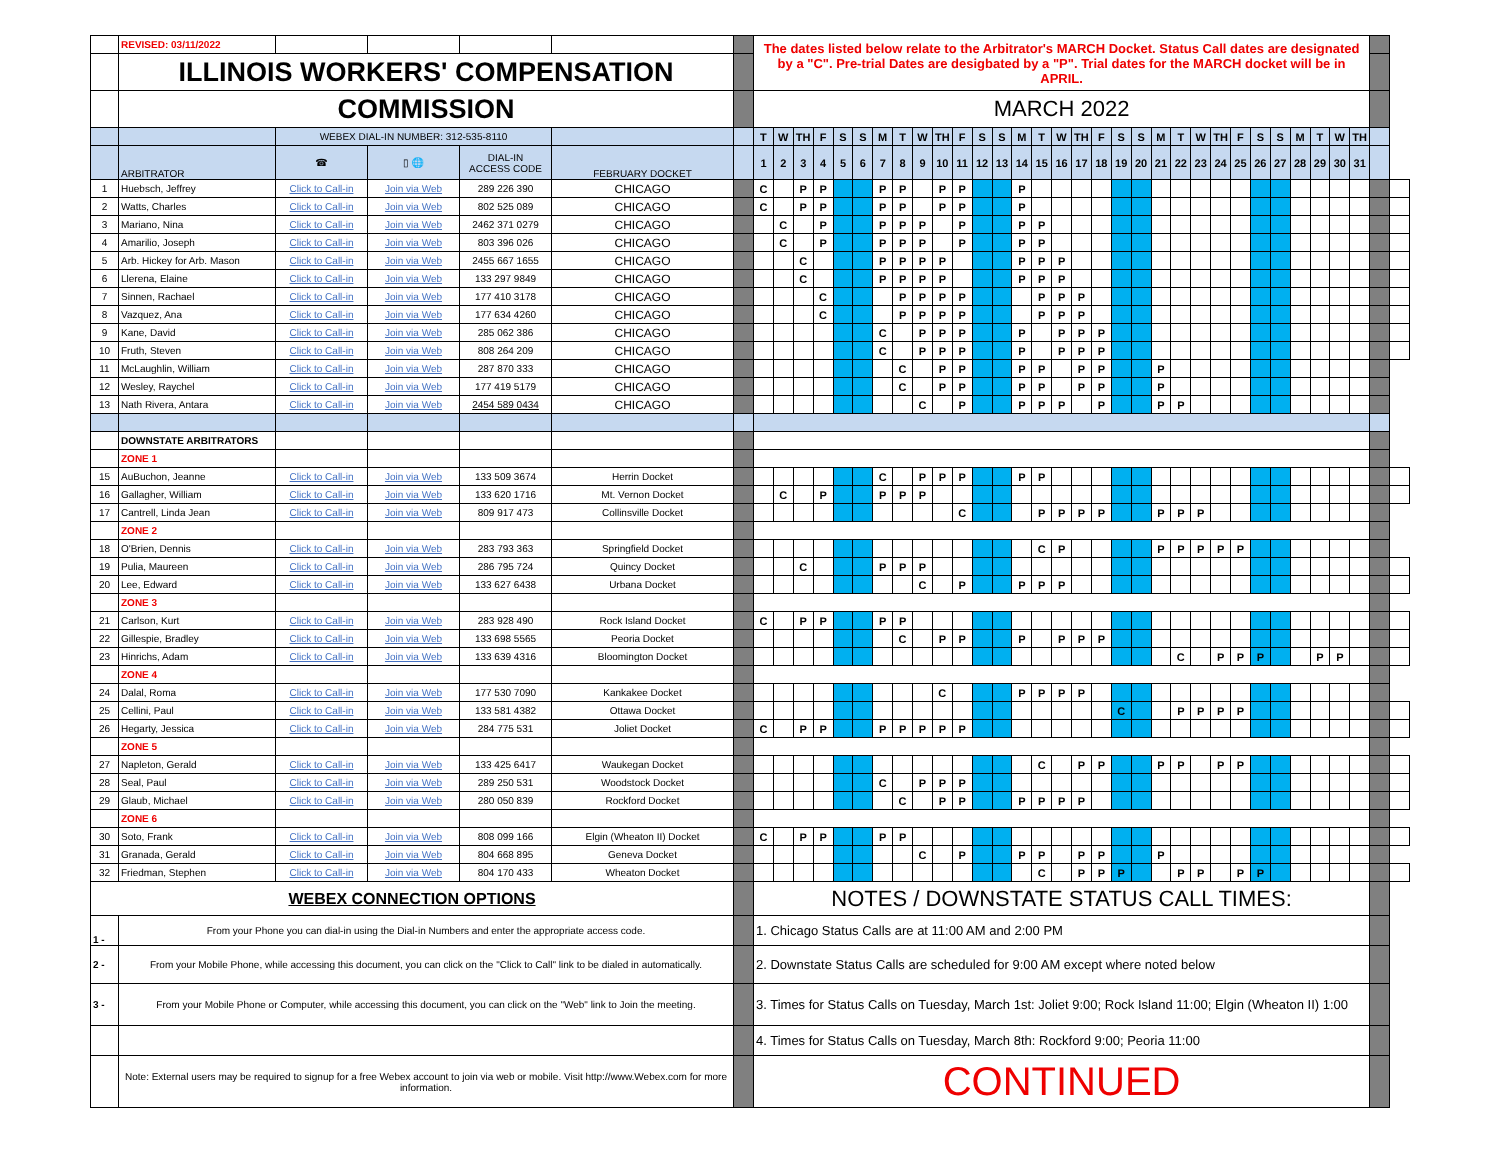| | REVISED: 03/11/2022 | | | | | | The dates listed below relate to the Arbitrator's MARCH Docket. Status Call dates are designated by a "C". Pre-trial Dates are desigbated by a "P". Trial dates for the MARCH docket will be in APRIL. | | | | | | | | | | | | | | | | | | | | | | | | | | | | | | | | |
| | ILLINOIS WORKERS' COMPENSATION | | | | | | | | | | | | | | | | | | | | | | | | | | | | | | | | | | | | | | |
| | COMMISSION | | | | | | MARCH 2022 | | | | | | | | | | | | | | | | | | | | | | | | | | | | | | | | |
| | | WEBEX DIAL-IN NUMBER: 312-535-8110 | | | | | T | W | TH | F | S | S | M | T | W | TH | F | S | S | M | T | W | TH | F | S | S | M | T | W | TH | F | S | S | M | T | W | TH | | |
| | ARBITRATOR | ☎ | ▯ 🌐 | DIAL-IN ACCESS CODE | FEBRUARY DOCKET | | 1 | 2 | 3 | 4 | 5 | 6 | 7 | 8 | 9 | 10 | 11 | 12 | 13 | 14 | 15 | 16 | 17 | 18 | 19 | 20 | 21 | 22 | 23 | 24 | 25 | 26 | 27 | 28 | 29 | 30 | 31 | | |
| 1 | Huebsch, Jeffrey | Click to Call-in | Join via Web | 289 226 390 | CHICAGO | | C | | P | P | | | P | P | | P | P | | | P | | | | | | | | | | | | | | | | | | | |
| 2 | Watts, Charles | Click to Call-in | Join via Web | 802 525 089 | CHICAGO | | C | | P | P | | | P | P | | P | P | | | P | | | | | | | | | | | | | | | | | | | |
| 3 | Mariano, Nina | Click to Call-in | Join via Web | 2462 371 0279 | CHICAGO | | | C | | P | | | P | P | P | | P | | | P | P | | | | | | | | | | | | | | | | | | |
| 4 | Amarilio, Joseph | Click to Call-in | Join via Web | 803 396 026 | CHICAGO | | | C | | P | | | P | P | P | | P | | | P | P | | | | | | | | | | | | | | | | | | |
| 5 | Arb. Hickey for Arb. Mason | Click to Call-in | Join via Web | 2455 667 1655 | CHICAGO | | | | C | | | | P | P | P | P | | | | P | P | P | | | | | | | | | | | | | | | | | |
| 6 | Llerena, Elaine | Click to Call-in | Join via Web | 133 297 9849 | CHICAGO | | | | C | | | | P | P | P | P | | | | P | P | P | | | | | | | | | | | | | | | | | |
| 7 | Sinnen, Rachael | Click to Call-in | Join via Web | 177 410 3178 | CHICAGO | | | | | C | | | | P | P | P | P | | | | P | P | P | | | | | | | | | | | | | | | | |
| 8 | Vazquez, Ana | Click to Call-in | Join via Web | 177 634 4260 | CHICAGO | | | | | C | | | | P | P | P | P | | | | P | P | P | | | | | | | | | | | | | | | | |
| 9 | Kane, David | Click to Call-in | Join via Web | 285 062 386 | CHICAGO | | | | | | | | C | | P | P | P | | | P | | P | P | P | | | | | | | | | | | | | | | |
| 10 | Fruth, Steven | Click to Call-in | Join via Web | 808 264 209 | CHICAGO | | | | | | | | C | | P | P | P | | | P | | P | P | P | | | | | | | | | | | | | | | |
| 11 | McLaughlin, William | Click to Call-in | Join via Web | 287 870 333 | CHICAGO | | | | | | | | | C | | P | P | | | P | P | | P | P | | | P | | | | | | | | | | | | |
| 12 | Wesley, Raychel | Click to Call-in | Join via Web | 177 419 5179 | CHICAGO | | | | | | | | | C | | P | P | | | P | P | | P | P | | | P | | | | | | | | | | | | |
| 13 | Nath Rivera, Antara | Click to Call-in | Join via Web | 2454 589 0434 | CHICAGO | | | | | | | | | | C | | P | | | P | P | P | | P | | | P | P | | | | | | | | | | | |
| | DOWNSTATE ARBITRATORS | | | | | | | | | | | | | | | | | | | | | | | | | | | | | | | | | | | | | | |
| | ZONE 1 | | | | | | | | | | | | | | | | | | | | | | | | | | | | | | | | | | | | | | |
| 15 | AuBuchon, Jeanne | Click to Call-in | Join via Web | 133 509 3674 | Herrin Docket | | | | | | | | C | | P | P | P | | | P | P | | | | | | | | | | | | | | | | | | |
| 16 | Gallagher, William | Click to Call-in | Join via Web | 133 620 1716 | Mt. Vernon Docket | | | C | | P | | | P | P | P | | | | | | | | | | | | | | | | | | | | | | | | |
| 17 | Cantrell, Linda Jean | Click to Call-in | Join via Web | 809 917 473 | Collinsville Docket | | | | | | | | | | | | C | | | | P | P | P | P | | | P | P | P | | | | | | | | | | |
| | ZONE 2 | | | | | | | | | | | | | | | | | | | | | | | | | | | | | | | | | | | | | | |
| 18 | O'Brien, Dennis | Click to Call-in | Join via Web | 283 793 363 | Springfield Docket | | | | | | | | | | | | | | | | C | P | | | | | P | P | P | P | P | | | | | | | | |
| 19 | Pulia, Maureen | Click to Call-in | Join via Web | 286 795 724 | Quincy Docket | | | | C | | | | P | P | P | | | | | | | | | | | | | | | | | | | | | | | | |
| 20 | Lee, Edward | Click to Call-in | Join via Web | 133 627 6438 | Urbana Docket | | | | | | | | | | C | | P | | | P | P | P | | | | | | | | | | | | | | | | | |
| | ZONE 3 | | | | | | | | | | | | | | | | | | | | | | | | | | | | | | | | | | | | | | |
| 21 | Carlson, Kurt | Click to Call-in | Join via Web | 283 928 490 | Rock Island Docket | | C | | P | P | | | P | P | | | | | | | | | | | | | | | | | | | | | | | | | |
| 22 | Gillespie, Bradley | Click to Call-in | Join via Web | 133 698 5565 | Peoria Docket | | | | | | | | | C | | P | P | | | P | | P | P | P | | | | | | | | | | | | | | | |
| 23 | Hinrichs, Adam | Click to Call-in | Join via Web | 133 639 4316 | Bloomington Docket | | | | | | | | | | | | | | | | | | | | | | | C | | P | P | P | | | P | P | | | |
| | ZONE 4 | | | | | | | | | | | | | | | | | | | | | | | | | | | | | | | | | | | | | | |
| 24 | Dalal, Roma | Click to Call-in | Join via Web | 177 530 7090 | Kankakee Docket | | | | | | | | | | | C | | | | P | P | P | P | | | | | | | | | | | | | | | | |
| 25 | Cellini, Paul | Click to Call-in | Join via Web | 133 581 4382 | Ottawa Docket | | | | | | | | | | | | | | | | | | | | C | | | P | P | P | P | | | | | | | | |
| 26 | Hegarty, Jessica | Click to Call-in | Join via Web | 284 775 531 | Joliet Docket | | C | | P | P | | | P | P | P | P | P | | | | | | | | | | | | | | | | | | | | | | |
| | ZONE 5 | | | | | | | | | | | | | | | | | | | | | | | | | | | | | | | | | | | | | | |
| 27 | Napleton, Gerald | Click to Call-in | Join via Web | 133 425 6417 | Waukegan Docket | | | | | | | | | | | | | | | | C | | P | P | | | P | P | | P | P | | | | | | | | |
| 28 | Seal, Paul | Click to Call-in | Join via Web | 289 250 531 | Woodstock Docket | | | | | | | | C | | P | P | P | | | | | | | | | | | | | | | | | | | | | | |
| 29 | Glaub, Michael | Click to Call-in | Join via Web | 280 050 839 | Rockford Docket | | | | | | | | | C | | P | P | | | P | P | P | P | | | | | | | | | | | | | | | | |
| | ZONE 6 | | | | | | | | | | | | | | | | | | | | | | | | | | | | | | | | | | | | | | |
| 30 | Soto, Frank | Click to Call-in | Join via Web | 808 099 166 | Elgin (Wheaton II) Docket | | C | | P | P | | | P | P | | | | | | | | | | | | | | | | | | | | | | | | | |
| 31 | Granada, Gerald | Click to Call-in | Join via Web | 804 668 895 | Geneva Docket | | | | | | | | | | C | | P | | | P | P | | P | P | | | P | | | | | | | | | | | | |
| 32 | Friedman, Stephen | Click to Call-in | Join via Web | 804 170 433 | Wheaton Docket | | | | | | | | | | | | | | | | C | | P | P | P | | | P | P | | P | P | | | | | | | |
| WEBEX CONNECTION OPTIONS | | | | | | | NOTES / DOWNSTATE STATUS CALL TIMES: | | | | | | | | | | | | | | | | | | | | | | | | | | | | | | | | |
| 1 - | From your Phone you can dial-in using the Dial-in Numbers and enter the appropriate access code. | | | | | | 1. Chicago Status Calls are at 11:00 AM and 2:00 PM | | | | | | | | | | | | | | | | | | | | | | | | | | | | | | | | |
| 2 - | From your Mobile Phone, while accessing this document, you can click on the "Click to Call" link to be dialed in automatically. | | | | | | 2. Downstate Status Calls are scheduled for 9:00 AM except where noted below | | | | | | | | | | | | | | | | | | | | | | | | | | | | | | | | |
| 3 - | From your Mobile Phone or Computer, while accessing this document, you can click on the "Web" link to Join the meeting. | | | | | | 3. Times for Status Calls on Tuesday, March 1st: Joliet 9:00; Rock Island 11:00; Elgin (Wheaton II) 1:00 | | | | | | | | | | | | | | | | | | | | | | | | | | | | | | | | |
| | | | | | | | 4. Times for Status Calls on Tuesday, March 8th: Rockford 9:00; Peoria 11:00 | | | | | | | | | | | | | | | | | | | | | | | | | | | | | | | | |
| | Note: External users may be required to signup for a free Webex account to join via web or mobile. Visit http://www.Webex.com for more information. | | | | | | CONTINUED | | | | | | | | | | | | | | | | | | | | | | | | | | | | | | | | |